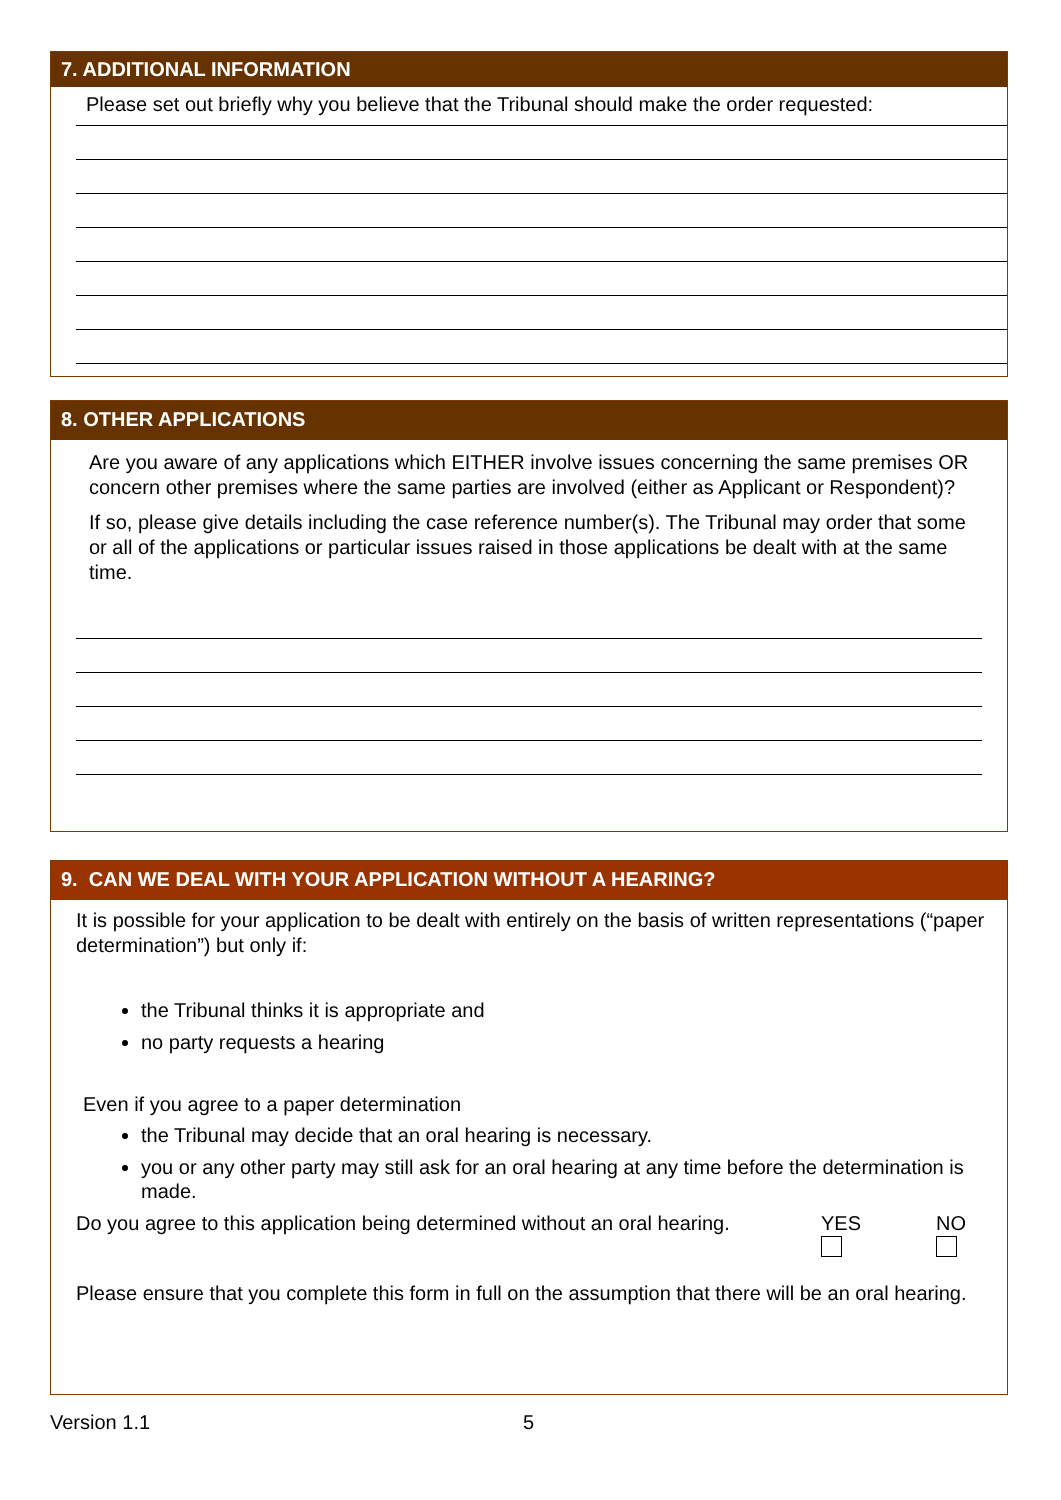7. ADDITIONAL INFORMATION
Please set out briefly why you believe that the Tribunal should make the order requested:
8. OTHER APPLICATIONS
Are you aware of any applications which EITHER involve issues concerning the same premises OR concern other premises where the same parties are involved (either as Applicant or Respondent)?
If so, please give details including the case reference number(s). The Tribunal may order that some or all of the applications or particular issues raised in those applications be dealt with at the same time.
9. CAN WE DEAL WITH YOUR APPLICATION WITHOUT A HEARING?
It is possible for your application to be dealt with entirely on the basis of written representations (“paper determination”) but only if:
the Tribunal thinks it is appropriate and
no party requests a hearing
Even if you agree to a paper determination
the Tribunal may decide that an oral hearing is necessary.
you or any other party may still ask for an oral hearing at any time before the determination is made.
Do you agree to this application being determined without an oral hearing. YES
NO
Please ensure that you complete this form in full on the assumption that there will be an oral hearing.
Version 1.1 5